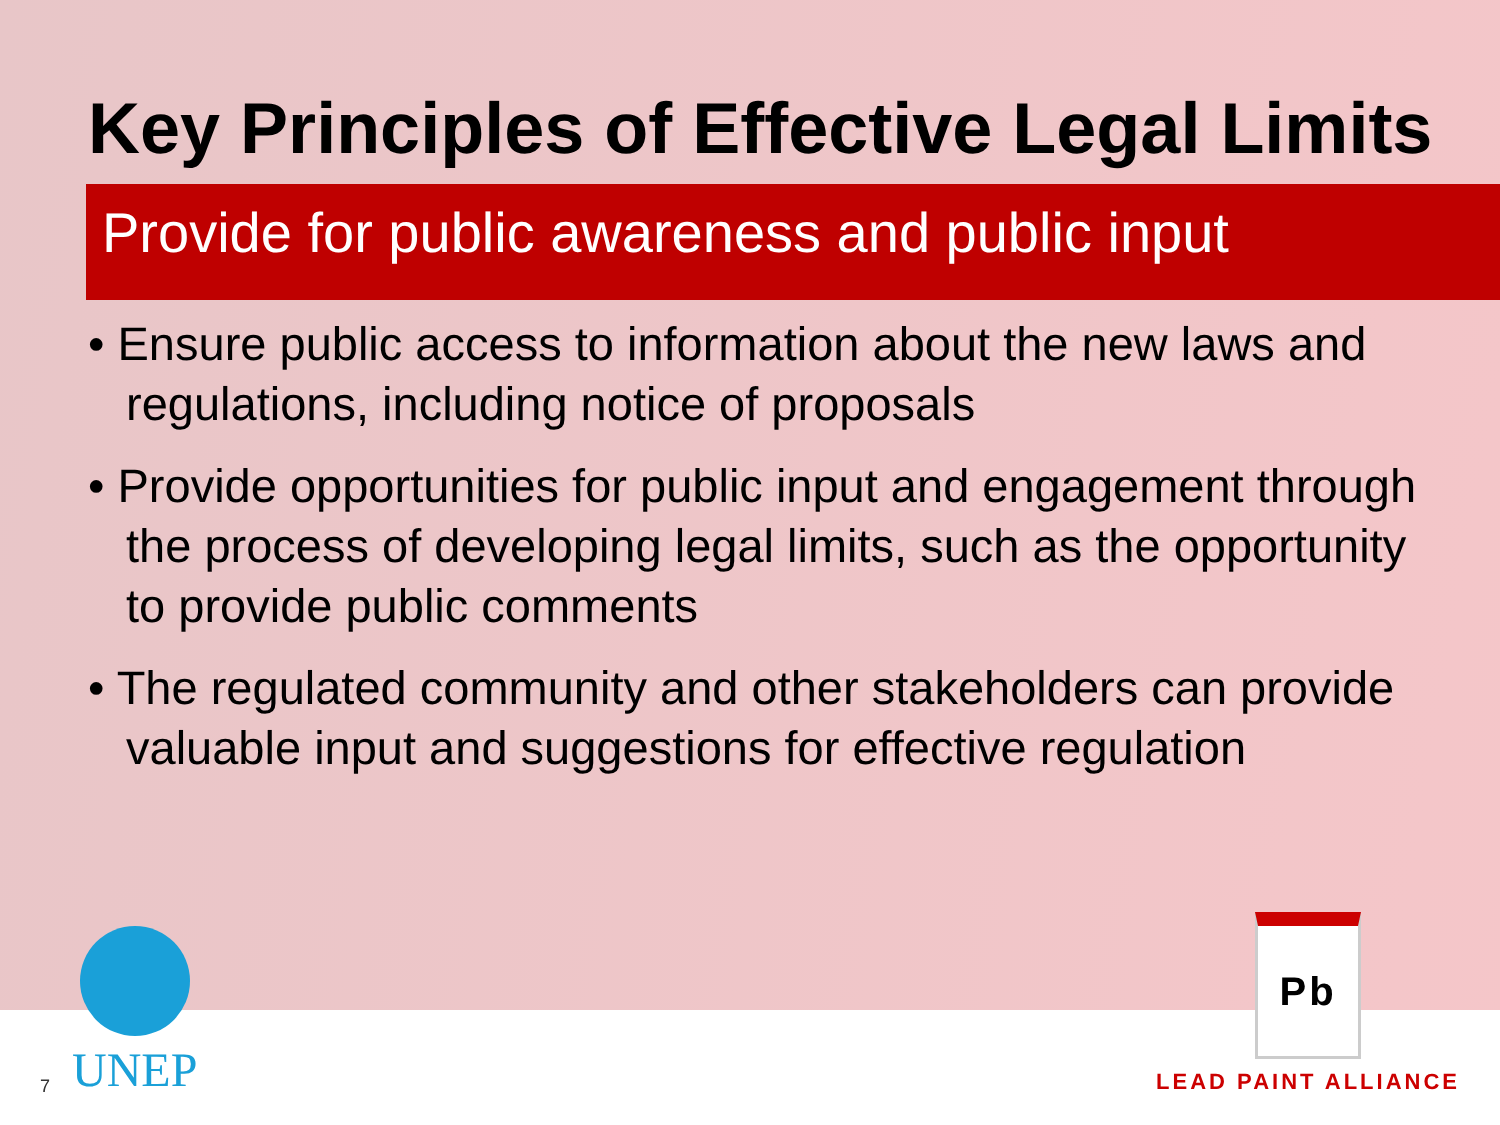Key Principles of Effective Legal Limits
Provide for public awareness and public input
• Ensure public access to information about the new laws and regulations, including notice of proposals
• Provide opportunities for public input and engagement through the process of developing legal limits, such as the opportunity to provide public comments
• The regulated community and other stakeholders can provide valuable input and suggestions for effective regulation
7
UNEP
Pb
LEAD PAINT ALLIANCE